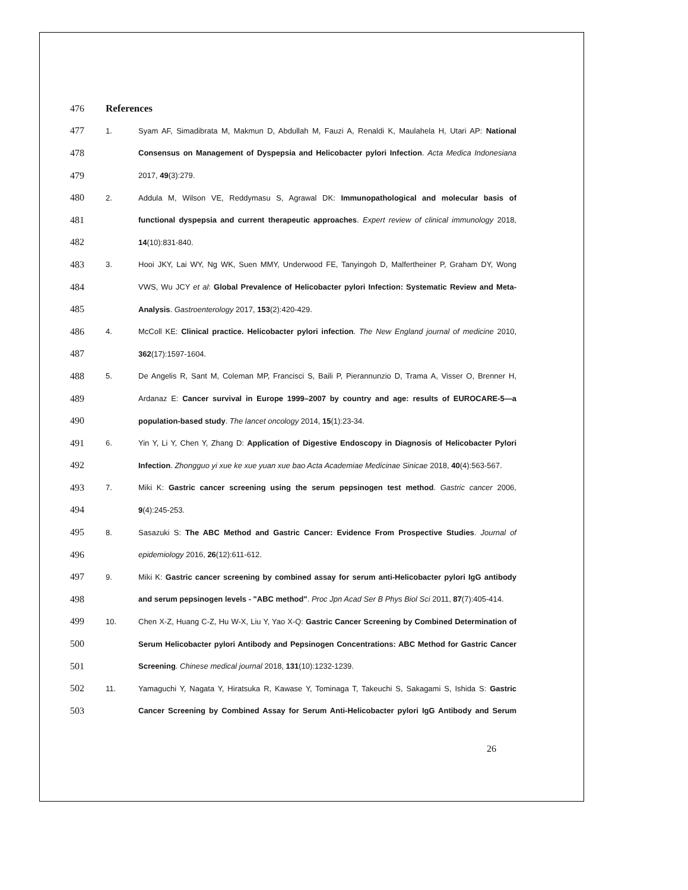476 References
477 1. Syam AF, Simadibrata M, Makmun D, Abdullah M, Fauzi A, Renaldi K, Maulahela H, Utari AP: National
478 Consensus on Management of Dyspepsia and Helicobacter pylori Infection. Acta Medica Indonesiana
479 2017, 49(3):279.
480 2. Addula M, Wilson VE, Reddymasu S, Agrawal DK: Immunopathological and molecular basis of
481 functional dyspepsia and current therapeutic approaches. Expert review of clinical immunology 2018,
482 14(10):831-840.
483 3. Hooi JKY, Lai WY, Ng WK, Suen MMY, Underwood FE, Tanyingoh D, Malfertheiner P, Graham DY, Wong
484 VWS, Wu JCY et al: Global Prevalence of Helicobacter pylori Infection: Systematic Review and Meta-
485 Analysis. Gastroenterology 2017, 153(2):420-429.
486 4. McColl KE: Clinical practice. Helicobacter pylori infection. The New England journal of medicine 2010,
487 362(17):1597-1604.
488 5. De Angelis R, Sant M, Coleman MP, Francisci S, Baili P, Pierannunzio D, Trama A, Visser O, Brenner H,
489 Ardanaz E: Cancer survival in Europe 1999–2007 by country and age: results of EUROCARE-5—a
490 population-based study. The lancet oncology 2014, 15(1):23-34.
491 6. Yin Y, Li Y, Chen Y, Zhang D: Application of Digestive Endoscopy in Diagnosis of Helicobacter Pylori
492 Infection. Zhongguo yi xue ke xue yuan xue bao Acta Academiae Medicinae Sinicae 2018, 40(4):563-567.
493 7. Miki K: Gastric cancer screening using the serum pepsinogen test method. Gastric cancer 2006,
494 9(4):245-253.
495 8. Sasazuki S: The ABC Method and Gastric Cancer: Evidence From Prospective Studies. Journal of
496 epidemiology 2016, 26(12):611-612.
497 9. Miki K: Gastric cancer screening by combined assay for serum anti-Helicobacter pylori IgG antibody
498 and serum pepsinogen levels - "ABC method". Proc Jpn Acad Ser B Phys Biol Sci 2011, 87(7):405-414.
499 10. Chen X-Z, Huang C-Z, Hu W-X, Liu Y, Yao X-Q: Gastric Cancer Screening by Combined Determination of
500 Serum Helicobacter pylori Antibody and Pepsinogen Concentrations: ABC Method for Gastric Cancer
501 Screening. Chinese medical journal 2018, 131(10):1232-1239.
502 11. Yamaguchi Y, Nagata Y, Hiratsuka R, Kawase Y, Tominaga T, Takeuchi S, Sakagami S, Ishida S: Gastric
503 Cancer Screening by Combined Assay for Serum Anti-Helicobacter pylori IgG Antibody and Serum
26